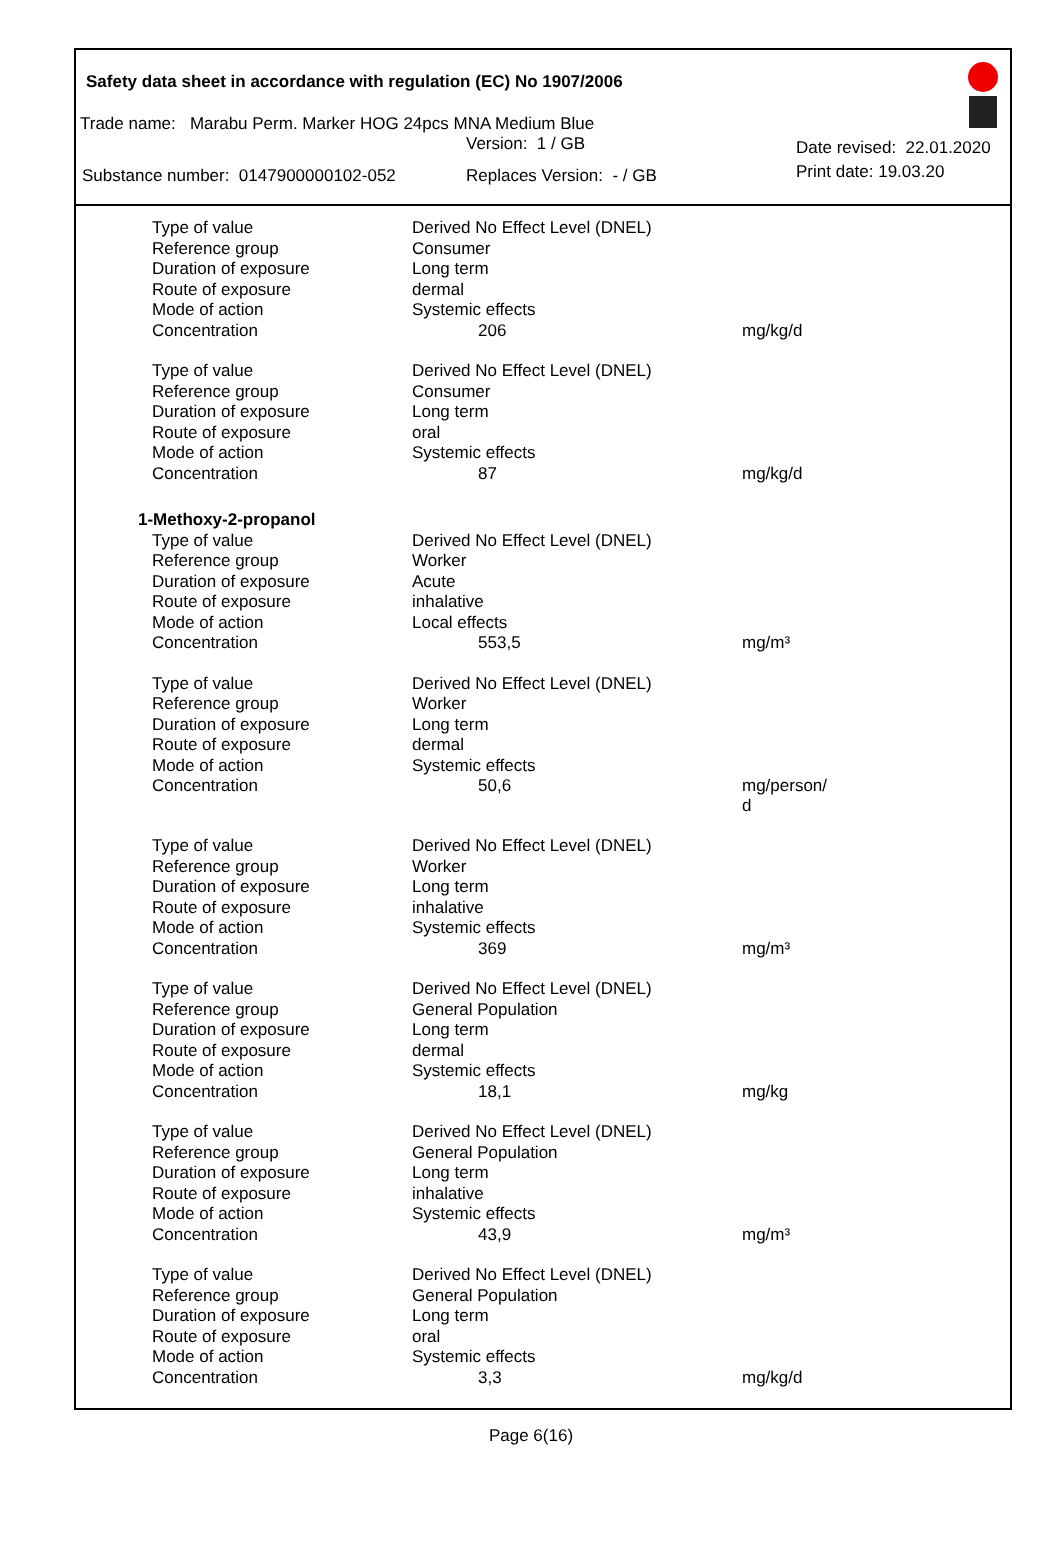Safety data sheet in accordance with regulation (EC) No 1907/2006
Trade name: Marabu Perm. Marker HOG 24pcs MNA Medium Blue
Version: 1 / GB Date revised: 22.01.2020
Substance number: 0147900000102-052 Replaces Version: - / GB Print date: 19.03.20
| Type of value | Derived No Effect Level (DNEL) | |
| Reference group | Consumer | |
| Duration of exposure | Long term | |
| Route of exposure | dermal | |
| Mode of action | Systemic effects | |
| Concentration | 206 | mg/kg/d |
| Type of value | Derived No Effect Level (DNEL) | |
| Reference group | Consumer | |
| Duration of exposure | Long term | |
| Route of exposure | oral | |
| Mode of action | Systemic effects | |
| Concentration | 87 | mg/kg/d |
| 1-Methoxy-2-propanol | | |
| Type of value | Derived No Effect Level (DNEL) | |
| Reference group | Worker | |
| Duration of exposure | Acute | |
| Route of exposure | inhalative | |
| Mode of action | Local effects | |
| Concentration | 553,5 | mg/m³ |
| Type of value | Derived No Effect Level (DNEL) | |
| Reference group | Worker | |
| Duration of exposure | Long term | |
| Route of exposure | dermal | |
| Mode of action | Systemic effects | |
| Concentration | 50,6 | mg/person/ d |
| Type of value | Derived No Effect Level (DNEL) | |
| Reference group | Worker | |
| Duration of exposure | Long term | |
| Route of exposure | inhalative | |
| Mode of action | Systemic effects | |
| Concentration | 369 | mg/m³ |
| Type of value | Derived No Effect Level (DNEL) | |
| Reference group | General Population | |
| Duration of exposure | Long term | |
| Route of exposure | dermal | |
| Mode of action | Systemic effects | |
| Concentration | 18,1 | mg/kg |
| Type of value | Derived No Effect Level (DNEL) | |
| Reference group | General Population | |
| Duration of exposure | Long term | |
| Route of exposure | inhalative | |
| Mode of action | Systemic effects | |
| Concentration | 43,9 | mg/m³ |
| Type of value | Derived No Effect Level (DNEL) | |
| Reference group | General Population | |
| Duration of exposure | Long term | |
| Route of exposure | oral | |
| Mode of action | Systemic effects | |
| Concentration | 3,3 | mg/kg/d |
Page 6(16)